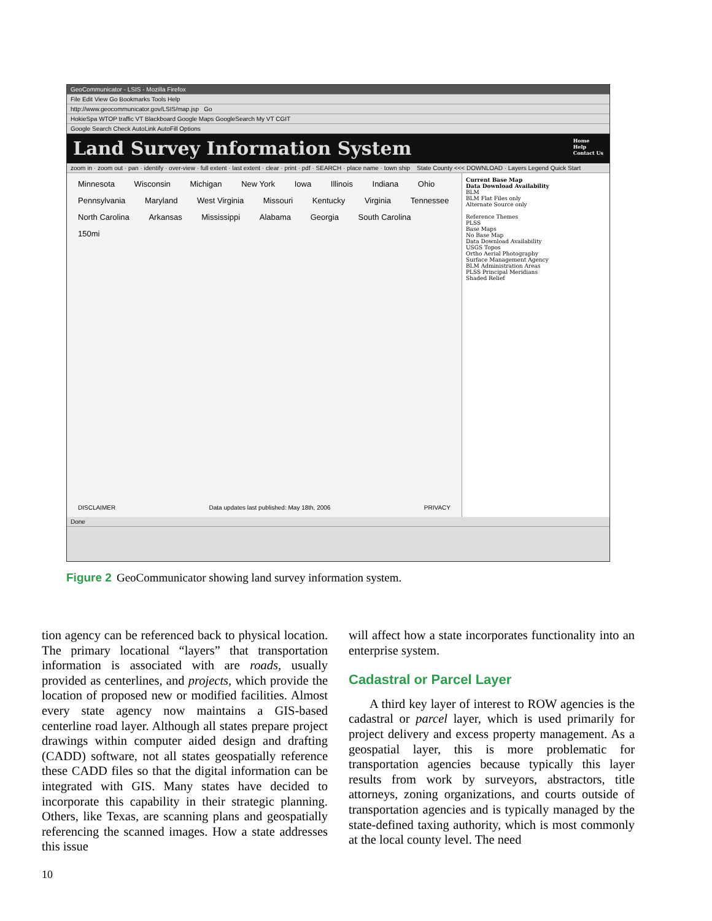GeoCommunicator - LSIS - Mozilla Firefox
File Edit View Go Bookmarks Tools Help
http://www.geocommunicator.gov/LSIS/map.jsp Go
HokieSpa WTOP traffic VT Blackboard Google Maps GoogleSearch My VT CGIT
Google Search Check AutoLink AutoFill Options
Land Survey Information System Home
Help
Contact Us
zoom in · zoom out · pan · identify · over-view · full extent · last extent · clear · print · pdf · SEARCH · place name · town ship State County <<< DOWNLOAD · Layers Legend Quick Start
Minnesota Wisconsin Michigan New York Iowa Illinois Indiana Ohio Pennsylvania Maryland West Virginia Missouri Kentucky Virginia Tennessee North Carolina Arkansas Mississippi Alabama Georgia South Carolina 150mi
DISCLAIMER Data updates last published: May 18th, 2006 PRIVACY
Current Base Map
Data Download Availability
BLM
BLM Flat Files only
Alternate Source only
Reference Themes
PLSS
Base Maps
No Base Map
Data Download Availability
USGS Topos
Ortho Aerial Photography
Surface Management Agency
BLM Administration Areas
PLSS Principal Meridians
Shaded Relief
Done
Figure 2 GeoCommunicator showing land survey information system.
tion agency can be referenced back to physical location. The primary locational “layers” that transportation information is associated with are roads, usually provided as centerlines, and projects, which provide the location of proposed new or modified facilities. Almost every state agency now maintains a GIS-based centerline road layer. Although all states prepare project drawings within computer aided design and drafting (CADD) software, not all states geospatially reference these CADD files so that the digital information can be integrated with GIS. Many states have decided to incorporate this capability in their strategic planning. Others, like Texas, are scanning plans and geospatially referencing the scanned images. How a state addresses this issue
will affect how a state incorporates functionality into an enterprise system.
Cadastral or Parcel Layer
A third key layer of interest to ROW agencies is the cadastral or parcel layer, which is used primarily for project delivery and excess property management. As a geospatial layer, this is more problematic for transportation agencies because typically this layer results from work by surveyors, abstractors, title attorneys, zoning organizations, and courts outside of transportation agencies and is typically managed by the state-defined taxing authority, which is most commonly at the local county level. The need
10